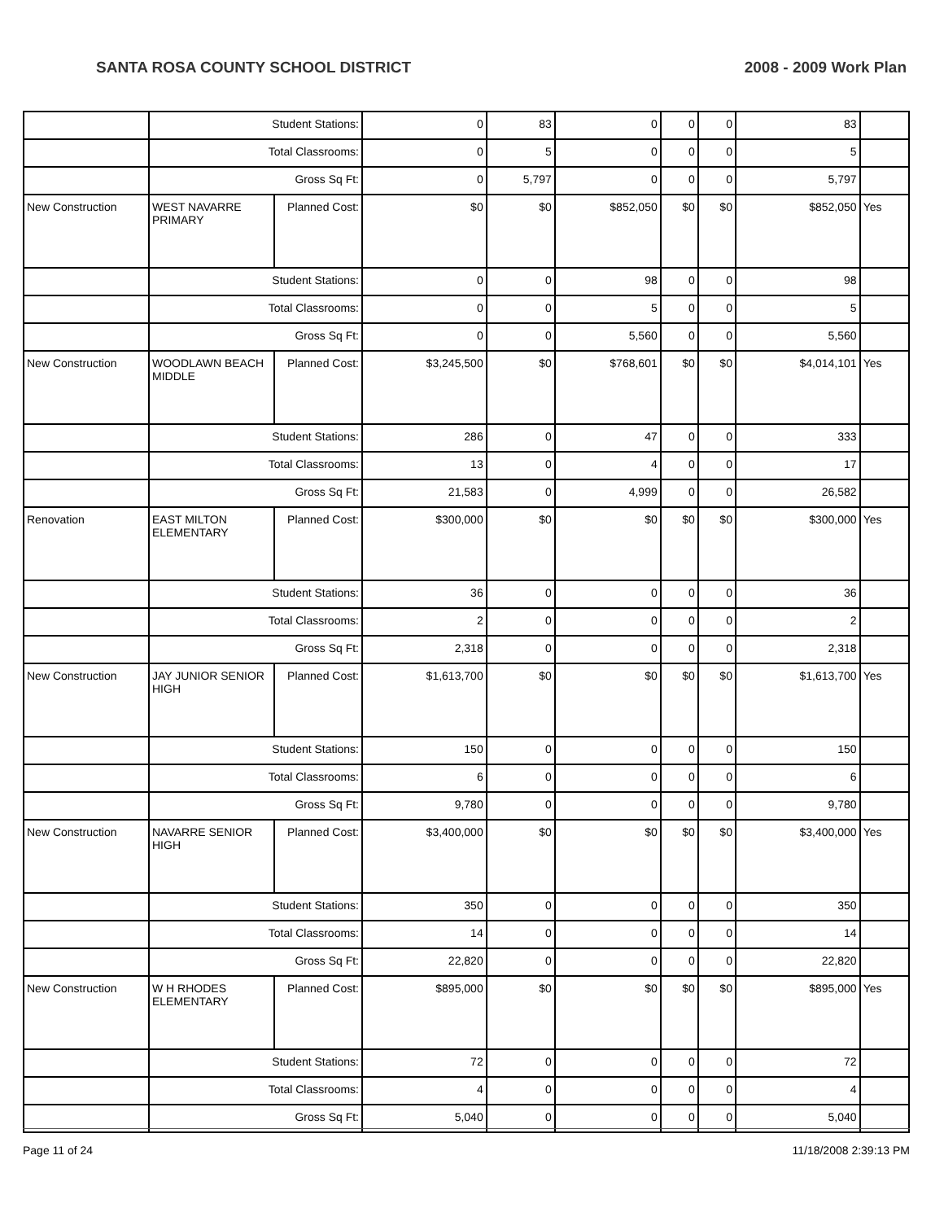SANTA ROSA COUNTY SCHOOL DISTRICT 2008 - 2009 Work Plan
| | Student Stations: | | 0 | 83 | 0 | 0 | 0 | 83 | |
| | Total Classrooms: | | 0 | 5 | 0 | 0 | 0 | 5 | |
| | Gross Sq Ft: | | 0 | 5,797 | 0 | 0 | 0 | 5,797 | |
| New Construction | WEST NAVARRE PRIMARY | Planned Cost: | $0 | $0 | $852,050 | $0 | $0 | $852,050 | Yes |
| | Student Stations: | | 0 | 0 | 98 | 0 | 0 | 98 | |
| | Total Classrooms: | | 0 | 0 | 5 | 0 | 0 | 5 | |
| | Gross Sq Ft: | | 0 | 0 | 5,560 | 0 | 0 | 5,560 | |
| New Construction | WOODLAWN BEACH MIDDLE | Planned Cost: | $3,245,500 | $0 | $768,601 | $0 | $0 | $4,014,101 | Yes |
| | Student Stations: | | 286 | 0 | 47 | 0 | 0 | 333 | |
| | Total Classrooms: | | 13 | 0 | 4 | 0 | 0 | 17 | |
| | Gross Sq Ft: | | 21,583 | 0 | 4,999 | 0 | 0 | 26,582 | |
| Renovation | EAST MILTON ELEMENTARY | Planned Cost: | $300,000 | $0 | $0 | $0 | $0 | $300,000 | Yes |
| | Student Stations: | | 36 | 0 | 0 | 0 | 0 | 36 | |
| | Total Classrooms: | | 2 | 0 | 0 | 0 | 0 | 2 | |
| | Gross Sq Ft: | | 2,318 | 0 | 0 | 0 | 0 | 2,318 | |
| New Construction | JAY JUNIOR SENIOR HIGH | Planned Cost: | $1,613,700 | $0 | $0 | $0 | $0 | $1,613,700 | Yes |
| | Student Stations: | | 150 | 0 | 0 | 0 | 0 | 150 | |
| | Total Classrooms: | | 6 | 0 | 0 | 0 | 0 | 6 | |
| | Gross Sq Ft: | | 9,780 | 0 | 0 | 0 | 0 | 9,780 | |
| New Construction | NAVARRE SENIOR HIGH | Planned Cost: | $3,400,000 | $0 | $0 | $0 | $0 | $3,400,000 | Yes |
| | Student Stations: | | 350 | 0 | 0 | 0 | 0 | 350 | |
| | Total Classrooms: | | 14 | 0 | 0 | 0 | 0 | 14 | |
| | Gross Sq Ft: | | 22,820 | 0 | 0 | 0 | 0 | 22,820 | |
| New Construction | W H RHODES ELEMENTARY | Planned Cost: | $895,000 | $0 | $0 | $0 | $0 | $895,000 | Yes |
| | Student Stations: | | 72 | 0 | 0 | 0 | 0 | 72 | |
| | Total Classrooms: | | 4 | 0 | 0 | 0 | 0 | 4 | |
| | Gross Sq Ft: | | 5,040 | 0 | 0 | 0 | 0 | 5,040 | |
Page 11 of 24 11/18/2008 2:39:13 PM